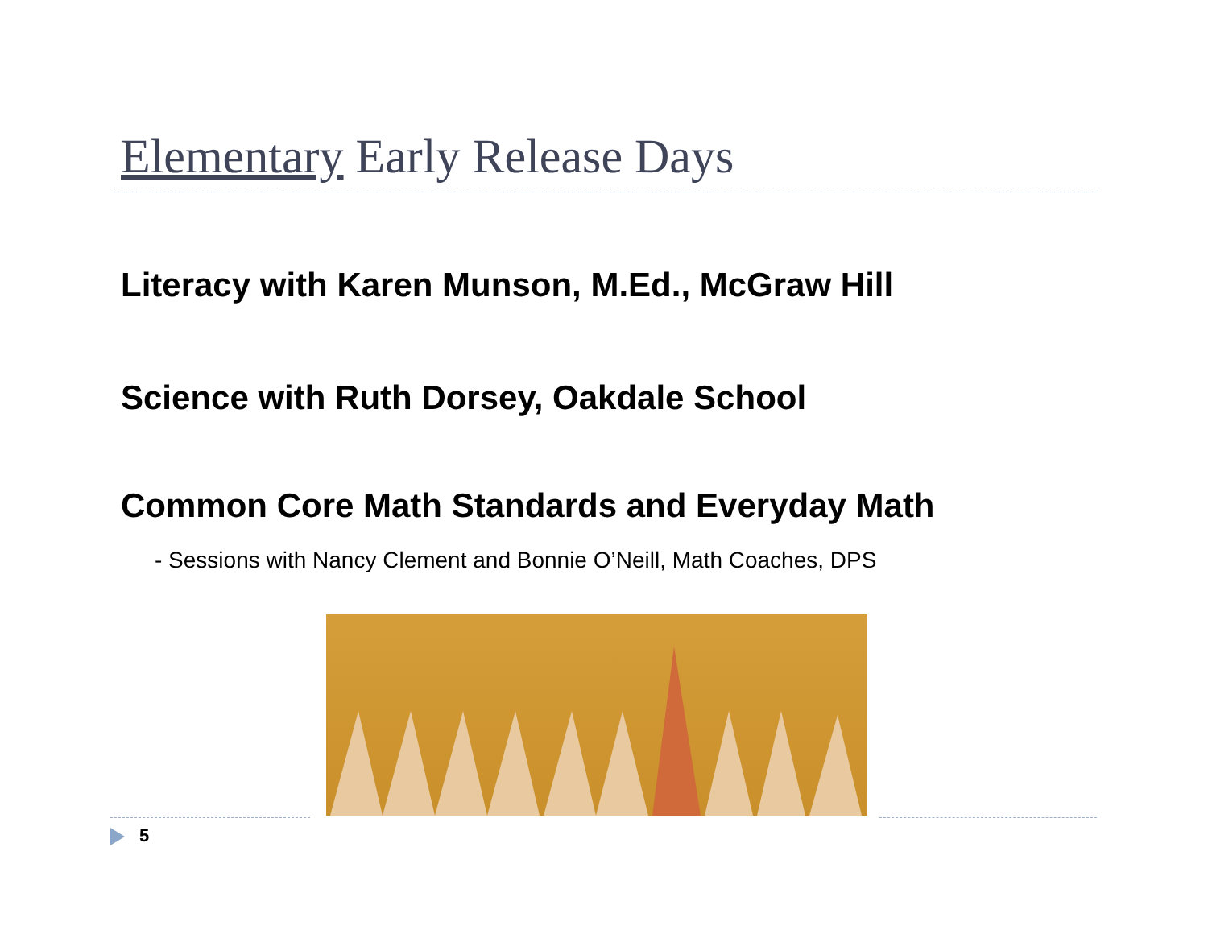Elementary Early Release Days
Literacy with Karen Munson, M.Ed., McGraw Hill
Science with Ruth Dorsey, Oakdale School
Common Core Math Standards and Everyday Math
- Sessions with Nancy Clement and Bonnie O’Neill, Math Coaches, DPS
5